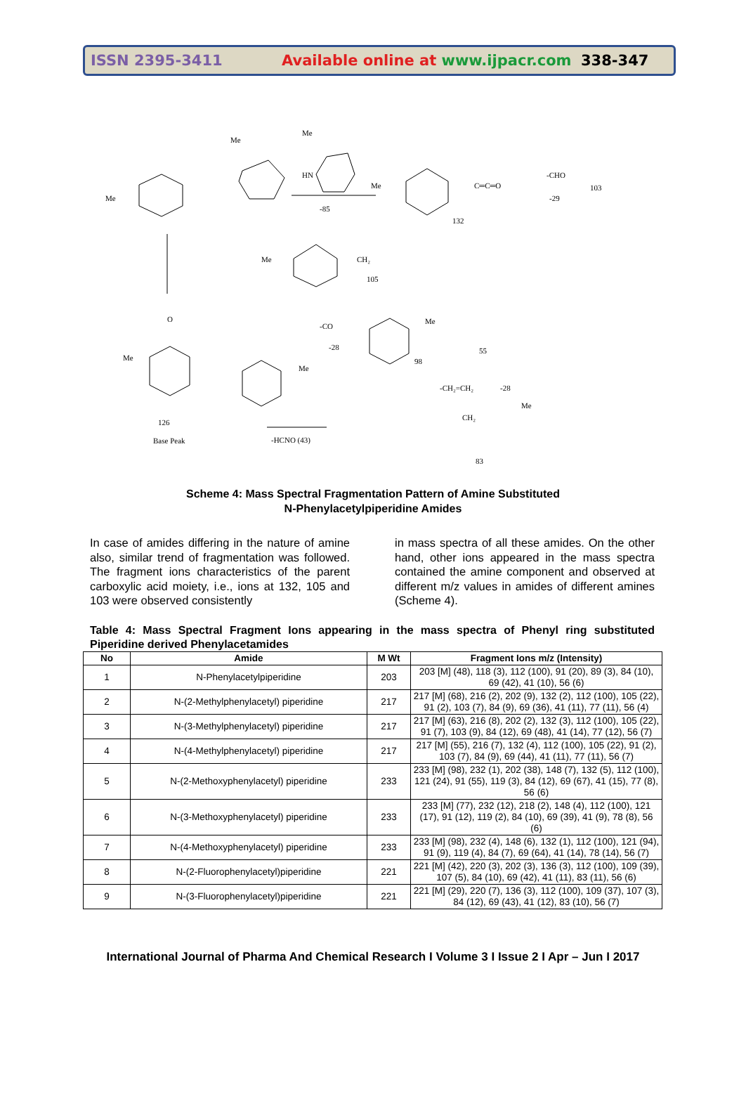ISSN 2395-3411
Available online at www.ijpacr.com
338-347
Me
Me
Me
HN
-85
Me
C═C═O
132
-CHO
-29
103
Me
CH₂
105
Me
O
126
Base Peak
Me
-CO
-28
Me
98
55
-CH₂=CH₂
-28
-HCNO (43)
CH₂
Me
83
Scheme 4: Mass Spectral Fragmentation Pattern of Amine Substituted
N-Phenylacetylpiperidine Amides
In case of amides differing in the nature of amine also, similar trend of fragmentation was followed. The fragment ions characteristics of the parent carboxylic acid moiety, i.e., ions at 132, 105 and 103 were observed consistently
in mass spectra of all these amides. On the other hand, other ions appeared in the mass spectra contained the amine component and observed at different m/z values in amides of different amines (Scheme 4).
Table 4: Mass Spectral Fragment Ions appearing in the mass spectra of Phenyl ring substituted Piperidine derived Phenylacetamides
| No | Amide | M Wt | Fragment Ions m/z (Intensity) |
| --- | --- | --- | --- |
| 1 | N-Phenylacetylpiperidine | 203 | 203 [M] (48), 118 (3), 112 (100), 91 (20), 89 (3), 84 (10), 69 (42), 41 (10), 56 (6) |
| 2 | N-(2-Methylphenylacetyl) piperidine | 217 | 217 [M] (68), 216 (2), 202 (9), 132 (2), 112 (100), 105 (22), 91 (2), 103 (7), 84 (9), 69 (36), 41 (11), 77 (11), 56 (4) |
| 3 | N-(3-Methylphenylacetyl) piperidine | 217 | 217 [M] (63), 216 (8), 202 (2), 132 (3), 112 (100), 105 (22), 91 (7), 103 (9), 84 (12), 69 (48), 41 (14), 77 (12), 56 (7) |
| 4 | N-(4-Methylphenylacetyl) piperidine | 217 | 217 [M] (55), 216 (7), 132 (4), 112 (100), 105 (22), 91 (2), 103 (7), 84 (9), 69 (44), 41 (11), 77 (11), 56 (7) |
| 5 | N-(2-Methoxyphenylacetyl) piperidine | 233 | 233 [M] (98), 232 (1), 202 (38), 148 (7), 132 (5), 112 (100), 121 (24), 91 (55), 119 (3), 84 (12), 69 (67), 41 (15), 77 (8), 56 (6) |
| 6 | N-(3-Methoxyphenylacetyl) piperidine | 233 | 233 [M] (77), 232 (12), 218 (2), 148 (4), 112 (100), 121 (17), 91 (12), 119 (2), 84 (10), 69 (39), 41 (9), 78 (8), 56 (6) |
| 7 | N-(4-Methoxyphenylacetyl) piperidine | 233 | 233 [M] (98), 232 (4), 148 (6), 132 (1), 112 (100), 121 (94), 91 (9), 119 (4), 84 (7), 69 (64), 41 (14), 78 (14), 56 (7) |
| 8 | N-(2-Fluorophenylacetyl)piperidine | 221 | 221 [M] (42), 220 (3), 202 (3), 136 (3), 112 (100), 109 (39), 107 (5), 84 (10), 69 (42), 41 (11), 83 (11), 56 (6) |
| 9 | N-(3-Fluorophenylacetyl)piperidine | 221 | 221 [M] (29), 220 (7), 136 (3), 112 (100), 109 (37), 107 (3), 84 (12), 69 (43), 41 (12), 83 (10), 56 (7) |
International Journal of Pharma And Chemical Research I Volume 3 I Issue 2 I Apr – Jun I 2017